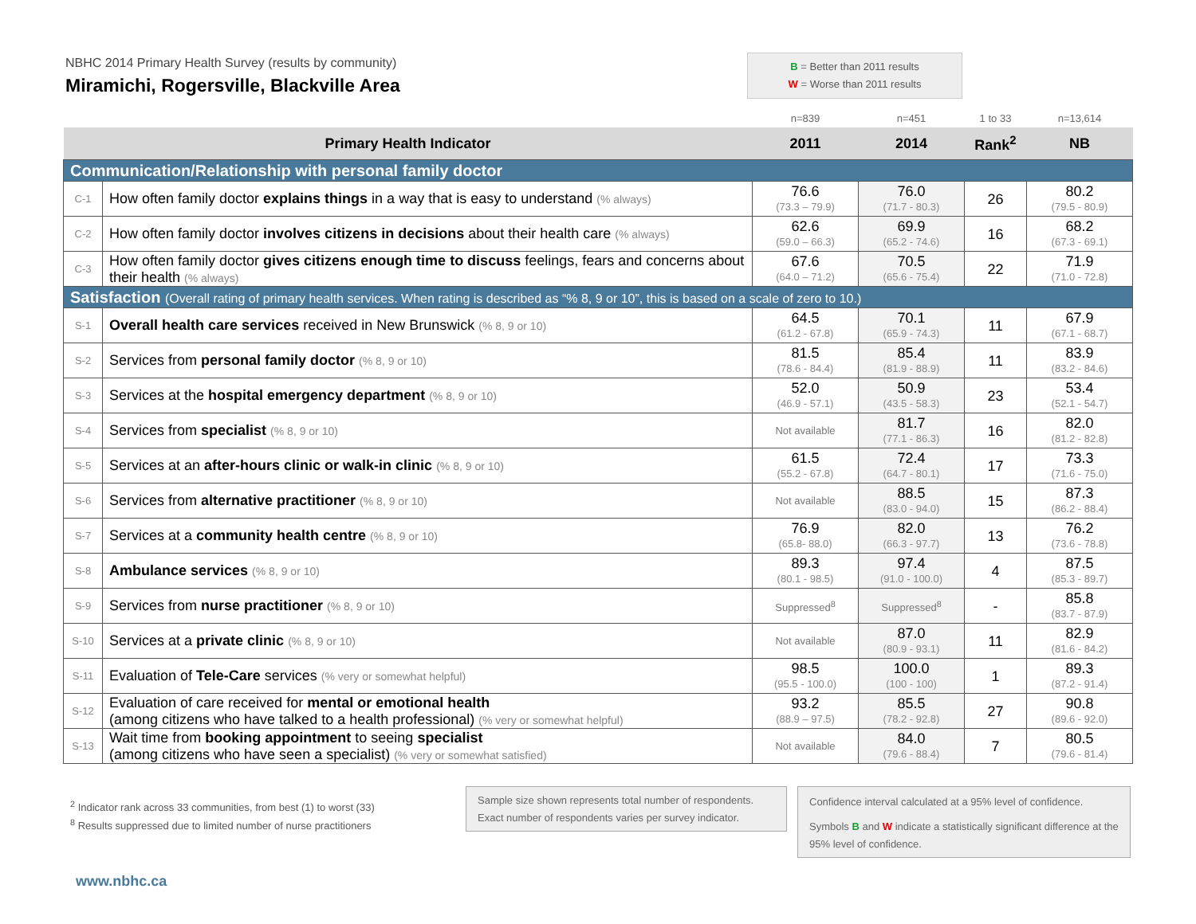NBHC 2014 Primary Health Survey (results by community)
Miramichi, Rogersville, Blackville Area
B = Better than 2011 results
W = Worse than 2011 results
| | | n=839 | n=451 | 1 to 33 | n=13,614 |
| Primary Health Indicator | | 2011 | 2014 | Rank<sup>2</sup> | NB |
| Communication/Relationship with personal family doctor | | | | | |
| C-1 | How often family doctor explains things in a way that is easy to understand (% always) | 76.6 (73.3 – 79.9) | 76.0 (71.7 - 80.3) | 26 | 80.2 (79.5 - 80.9) |
| C-2 | How often family doctor involves citizens in decisions about their health care (% always) | 62.6 (59.0 – 66.3) | 69.9 (65.2 - 74.6) | 16 | 68.2 (67.3 - 69.1) |
| C-3 | How often family doctor gives citizens enough time to discuss feelings, fears and concerns about their health (% always) | 67.6 (64.0 – 71.2) | 70.5 (65.6 - 75.4) | 22 | 71.9 (71.0 - 72.8) |
| Satisfaction (Overall rating of primary health services. When rating is described as “% 8, 9 or 10”, this is based on a scale of zero to 10.) | | | | | |
| S-1 | Overall health care services received in New Brunswick (% 8, 9 or 10) | 64.5 (61.2 - 67.8) | 70.1 (65.9 - 74.3) | 11 | 67.9 (67.1 - 68.7) |
| S-2 | Services from personal family doctor (% 8, 9 or 10) | 81.5 (78.6 - 84.4) | 85.4 (81.9 - 88.9) | 11 | 83.9 (83.2 - 84.6) |
| S-3 | Services at the hospital emergency department (% 8, 9 or 10) | 52.0 (46.9 - 57.1) | 50.9 (43.5 - 58.3) | 23 | 53.4 (52.1 - 54.7) |
| S-4 | Services from specialist (% 8, 9 or 10) | Not available | 81.7 (77.1 - 86.3) | 16 | 82.0 (81.2 - 82.8) |
| S-5 | Services at an after-hours clinic or walk-in clinic (% 8, 9 or 10) | 61.5 (55.2 - 67.8) | 72.4 (64.7 - 80.1) | 17 | 73.3 (71.6 - 75.0) |
| S-6 | Services from alternative practitioner (% 8, 9 or 10) | Not available | 88.5 (83.0 - 94.0) | 15 | 87.3 (86.2 - 88.4) |
| S-7 | Services at a community health centre (% 8, 9 or 10) | 76.9 (65.8- 88.0) | 82.0 (66.3 - 97.7) | 13 | 76.2 (73.6 - 78.8) |
| S-8 | Ambulance services (% 8, 9 or 10) | 89.3 (80.1 - 98.5) | 97.4 (91.0 - 100.0) | 4 | 87.5 (85.3 - 89.7) |
| S-9 | Services from nurse practitioner (% 8, 9 or 10) | Suppressed<sup>8</sup> | Suppressed<sup>8</sup> | - | 85.8 (83.7 - 87.9) |
| S-10 | Services at a private clinic (% 8, 9 or 10) | Not available | 87.0 (80.9 - 93.1) | 11 | 82.9 (81.6 - 84.2) |
| S-11 | Evaluation of Tele-Care services (% very or somewhat helpful) | 98.5 (95.5 - 100.0) | 100.0 (100 - 100) | 1 | 89.3 (87.2 - 91.4) |
| S-12 | Evaluation of care received for mental or emotional health (among citizens who have talked to a health professional) (% very or somewhat helpful) | 93.2 (88.9 – 97.5) | 85.5 (78.2 - 92.8) | 27 | 90.8 (89.6 - 92.0) |
| S-13 | Wait time from booking appointment to seeing specialist (among citizens who have seen a specialist) (% very or somewhat satisfied) | Not available | 84.0 (79.6 - 88.4) | 7 | 80.5 (79.6 - 81.4) |
<sup>2</sup> Indicator rank across 33 communities, from best (1) to worst (33)
<sup>8</sup> Results suppressed due to limited number of nurse practitioners
Sample size shown represents total number of respondents.
Exact number of respondents varies per survey indicator.
Confidence interval calculated at a 95% level of confidence.
Symbols B and W indicate a statistically significant difference at the 95% level of confidence.
www.nbhc.ca